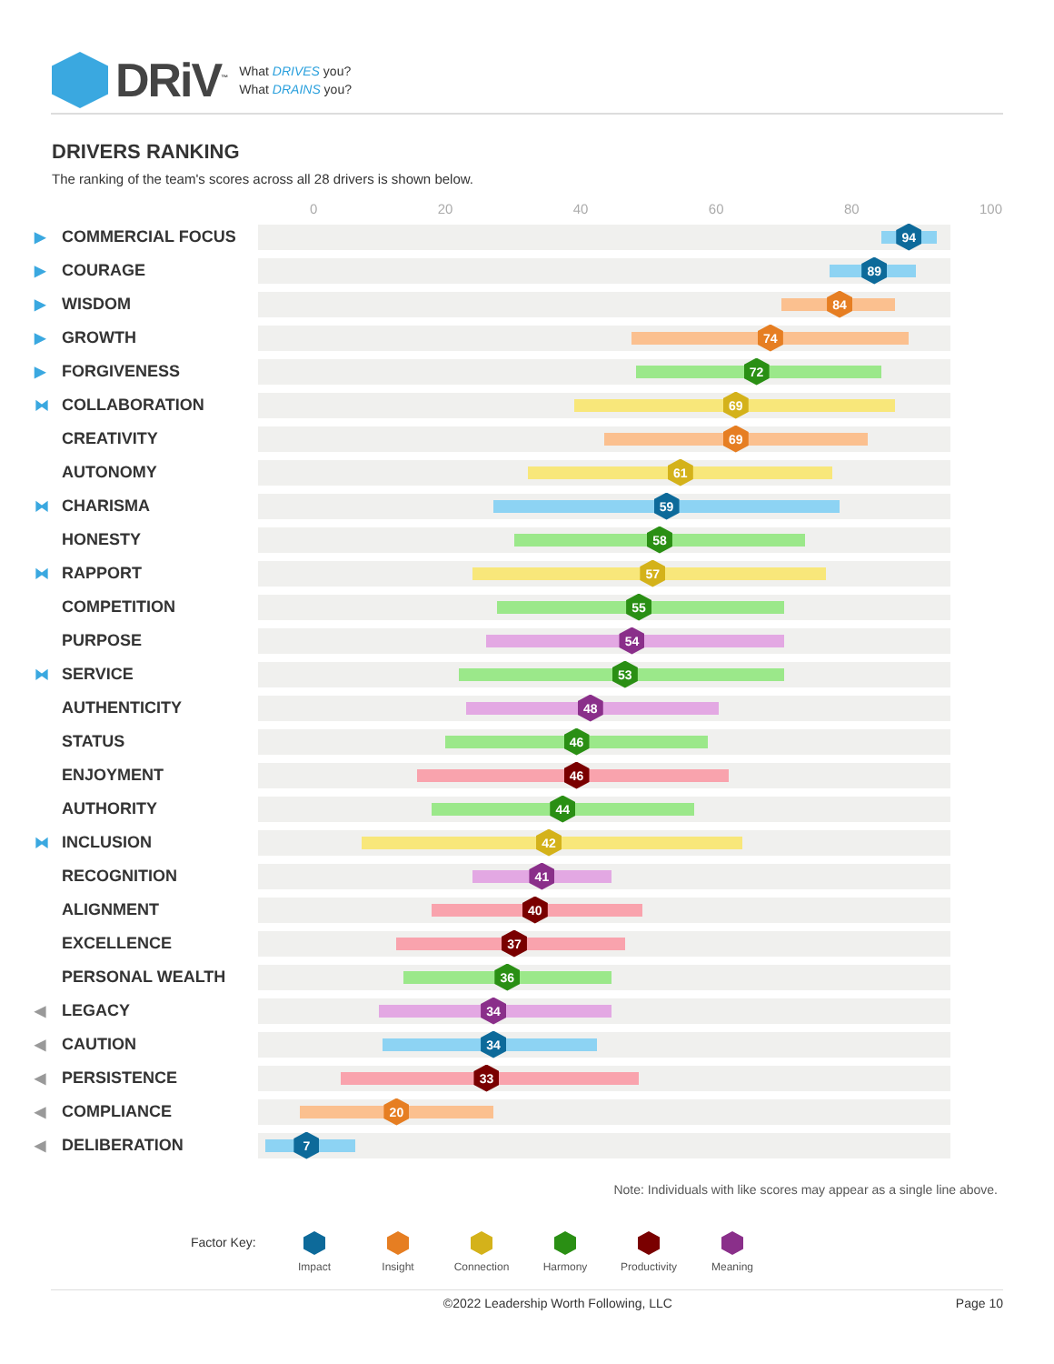DRiV<sup>™</sup>
What DRIVES you?
What DRAINS you?
DRIVERS RANKING
The ranking of the team's scores across all 28 drivers is shown below.
0 20 40 60 80 100
▶ COMMERCIAL FOCUS
94
▶ COURAGE
89
▶ WISDOM
84
▶ GROWTH
74
▶ FORGIVENESS
72
⧓ COLLABORATION
69
CREATIVITY
69
AUTONOMY
61
⧓ CHARISMA
59
HONESTY
58
⧓ RAPPORT
57
COMPETITION
55
PURPOSE
54
⧓ SERVICE
53
AUTHENTICITY
48
STATUS
46
ENJOYMENT
46
AUTHORITY
44
⧓ INCLUSION
42
RECOGNITION
41
ALIGNMENT
40
EXCELLENCE
37
PERSONAL WEALTH
36
◀ LEGACY
34
◀ CAUTION
34
◀ PERSISTENCE
33
◀ COMPLIANCE
20
◀ DELIBERATION
7
Note: Individuals with like scores may appear as a single line above.
Factor Key:
Impact Insight Connection Harmony Productivity Meaning
©2022 Leadership Worth Following, LLC Page 10